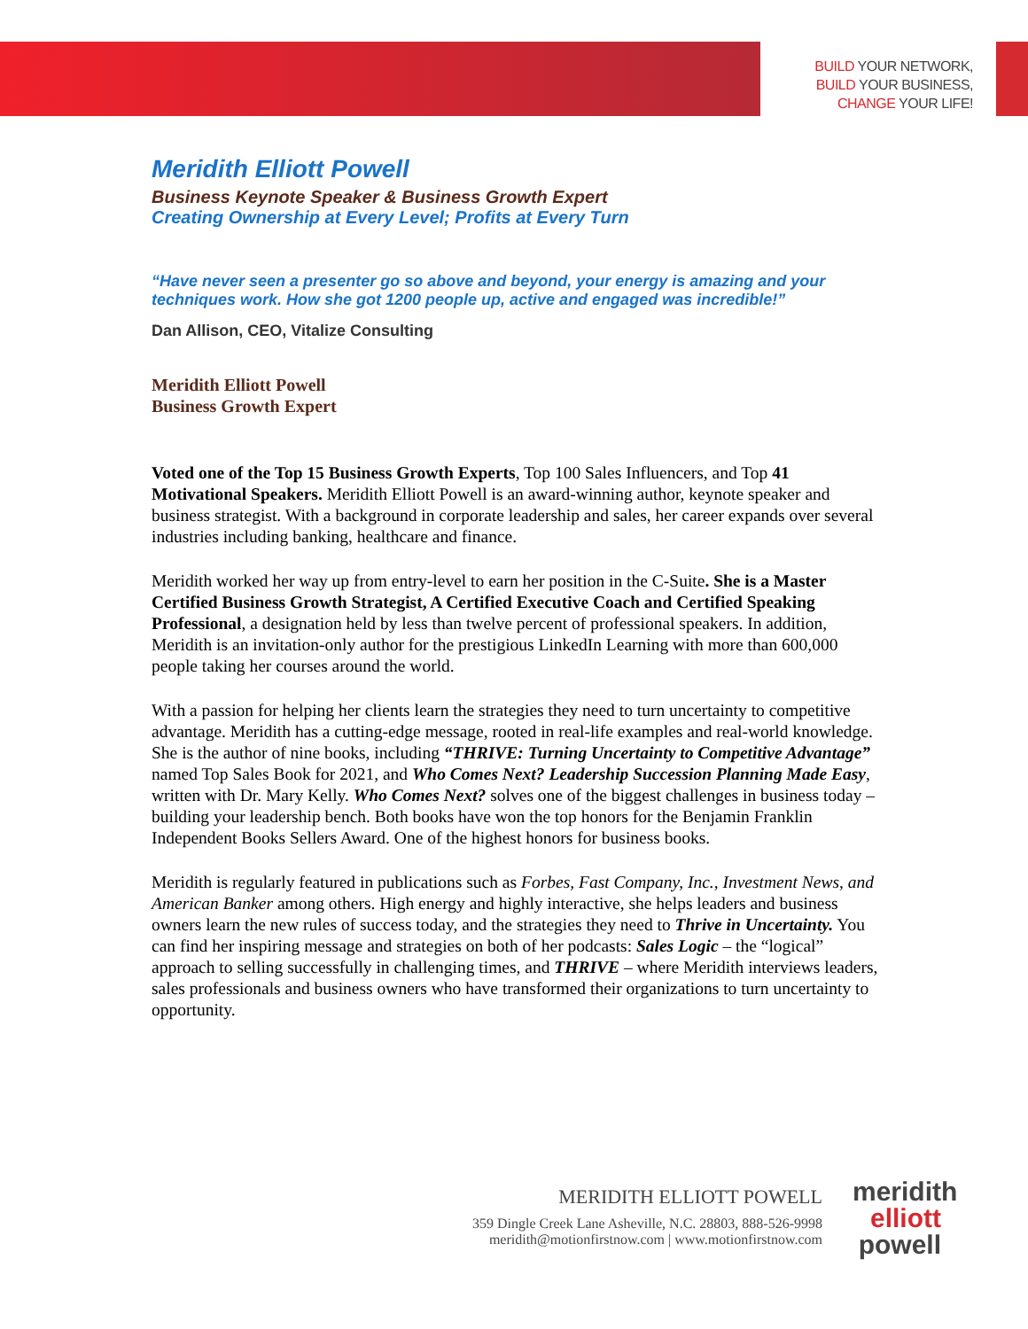BUILD YOUR NETWORK,
BUILD YOUR BUSINESS,
CHANGE YOUR LIFE!
Meridith Elliott Powell
Business Keynote Speaker & Business Growth Expert
Creating Ownership at Every Level; Profits at Every Turn
“Have never seen a presenter go so above and beyond, your energy is amazing and your techniques work. How she got 1200 people up, active and engaged was incredible!”
Dan Allison, CEO, Vitalize Consulting
Meridith Elliott Powell
Business Growth Expert
Voted one of the Top 15 Business Growth Experts, Top 100 Sales Influencers, and Top 41 Motivational Speakers. Meridith Elliott Powell is an award-winning author, keynote speaker and business strategist. With a background in corporate leadership and sales, her career expands over several industries including banking, healthcare and finance.
Meridith worked her way up from entry-level to earn her position in the C-Suite. She is a Master Certified Business Growth Strategist, A Certified Executive Coach and Certified Speaking Professional, a designation held by less than twelve percent of professional speakers. In addition, Meridith is an invitation-only author for the prestigious LinkedIn Learning with more than 600,000 people taking her courses around the world.
With a passion for helping her clients learn the strategies they need to turn uncertainty to competitive advantage. Meridith has a cutting-edge message, rooted in real-life examples and real-world knowledge. She is the author of nine books, including “THRIVE: Turning Uncertainty to Competitive Advantage” named Top Sales Book for 2021, and Who Comes Next? Leadership Succession Planning Made Easy, written with Dr. Mary Kelly. Who Comes Next? solves one of the biggest challenges in business today – building your leadership bench. Both books have won the top honors for the Benjamin Franklin Independent Books Sellers Award. One of the highest honors for business books.
Meridith is regularly featured in publications such as Forbes, Fast Company, Inc., Investment News, and American Banker among others. High energy and highly interactive, she helps leaders and business owners learn the new rules of success today, and the strategies they need to Thrive in Uncertainty. You can find her inspiring message and strategies on both of her podcasts: Sales Logic – the “logical” approach to selling successfully in challenging times, and THRIVE – where Meridith interviews leaders, sales professionals and business owners who have transformed their organizations to turn uncertainty to opportunity.
MERIDITH ELLIOTT POWELL
359 Dingle Creek Lane Asheville, N.C. 28803, 888-526-9998
meridith@motionfirstnow.com | www.motionfirstnow.com
meridith
elliott
powell